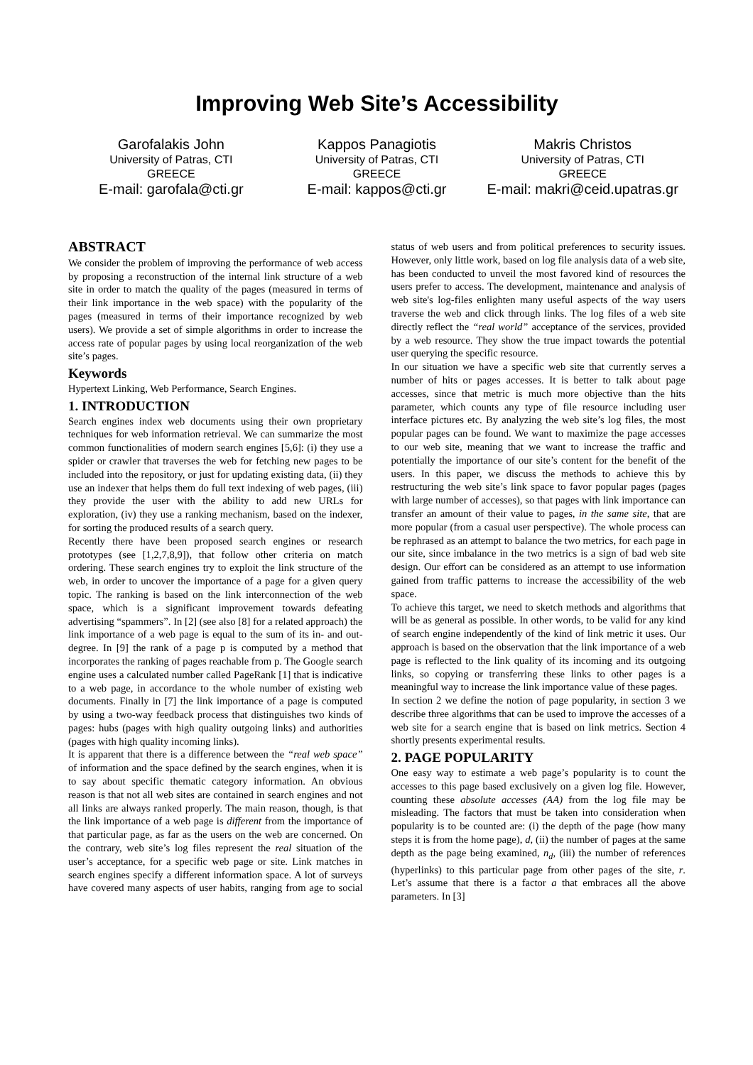Improving Web Site’s Accessibility
Garofalakis John
University of Patras, CTI
GREECE
E-mail: garofala@cti.gr
Kappos Panagiotis
University of Patras, CTI
GREECE
E-mail: kappos@cti.gr
Makris Christos
University of Patras, CTI
GREECE
E-mail: makri@ceid.upatras.gr
ABSTRACT
We consider the problem of improving the performance of web access by proposing a reconstruction of the internal link structure of a web site in order to match the quality of the pages (measured in terms of their link importance in the web space) with the popularity of the pages (measured in terms of their importance recognized by web users). We provide a set of simple algorithms in order to increase the access rate of popular pages by using local reorganization of the web site’s pages.
Keywords
Hypertext Linking, Web Performance, Search Engines.
1. INTRODUCTION
Search engines index web documents using their own proprietary techniques for web information retrieval. We can summarize the most common functionalities of modern search engines [5,6]: (i) they use a spider or crawler that traverses the web for fetching new pages to be included into the repository, or just for updating existing data, (ii) they use an indexer that helps them do full text indexing of web pages, (iii) they provide the user with the ability to add new URLs for exploration, (iv) they use a ranking mechanism, based on the indexer, for sorting the produced results of a search query.
Recently there have been proposed search engines or research prototypes (see [1,2,7,8,9]), that follow other criteria on match ordering. These search engines try to exploit the link structure of the web, in order to uncover the importance of a page for a given query topic. The ranking is based on the link interconnection of the web space, which is a significant improvement towards defeating advertising “spammers”. In [2] (see also [8] for a related approach) the link importance of a web page is equal to the sum of its in- and out-degree. In [9] the rank of a page p is computed by a method that incorporates the ranking of pages reachable from p. The Google search engine uses a calculated number called PageRank [1] that is indicative to a web page, in accordance to the whole number of existing web documents. Finally in [7] the link importance of a page is computed by using a two-way feedback process that distinguishes two kinds of pages: hubs (pages with high quality outgoing links) and authorities (pages with high quality incoming links).
It is apparent that there is a difference between the “real web space” of information and the space defined by the search engines, when it is to say about specific thematic category information. An obvious reason is that not all web sites are contained in search engines and not all links are always ranked properly. The main reason, though, is that the link importance of a web page is different from the importance of that particular page, as far as the users on the web are concerned. On the contrary, web site’s log files represent the real situation of the user’s acceptance, for a specific web page or site. Link matches in search engines specify a different information space. A lot of surveys have covered many aspects of user habits, ranging from age to social status of web users and from political preferences to security issues. However, only little work, based on log file analysis data of a web site, has been conducted to unveil the most favored kind of resources the users prefer to access. The development, maintenance and analysis of web site's log-files enlighten many useful aspects of the way users traverse the web and click through links. The log files of a web site directly reflect the “real world” acceptance of the services, provided by a web resource. They show the true impact towards the potential user querying the specific resource.
In our situation we have a specific web site that currently serves a number of hits or pages accesses. It is better to talk about page accesses, since that metric is much more objective than the hits parameter, which counts any type of file resource including user interface pictures etc. By analyzing the web site’s log files, the most popular pages can be found. We want to maximize the page accesses to our web site, meaning that we want to increase the traffic and potentially the importance of our site’s content for the benefit of the users. In this paper, we discuss the methods to achieve this by restructuring the web site’s link space to favor popular pages (pages with large number of accesses), so that pages with link importance can transfer an amount of their value to pages, in the same site, that are more popular (from a casual user perspective). The whole process can be rephrased as an attempt to balance the two metrics, for each page in our site, since imbalance in the two metrics is a sign of bad web site design. Our effort can be considered as an attempt to use information gained from traffic patterns to increase the accessibility of the web space.
To achieve this target, we need to sketch methods and algorithms that will be as general as possible. In other words, to be valid for any kind of search engine independently of the kind of link metric it uses. Our approach is based on the observation that the link importance of a web page is reflected to the link quality of its incoming and its outgoing links, so copying or transferring these links to other pages is a meaningful way to increase the link importance value of these pages.
In section 2 we define the notion of page popularity, in section 3 we describe three algorithms that can be used to improve the accesses of a web site for a search engine that is based on link metrics. Section 4 shortly presents experimental results.
2. PAGE POPULARITY
One easy way to estimate a web page’s popularity is to count the accesses to this page based exclusively on a given log file. However, counting these absolute accesses (AA) from the log file may be misleading. The factors that must be taken into consideration when popularity is to be counted are: (i) the depth of the page (how many steps it is from the home page), d, (ii) the number of pages at the same depth as the page being examined, n<sub>d</sub>, (iii) the number of references (hyperlinks) to this particular page from other pages of the site, r. Let’s assume that there is a factor a that embraces all the above parameters. In [3]